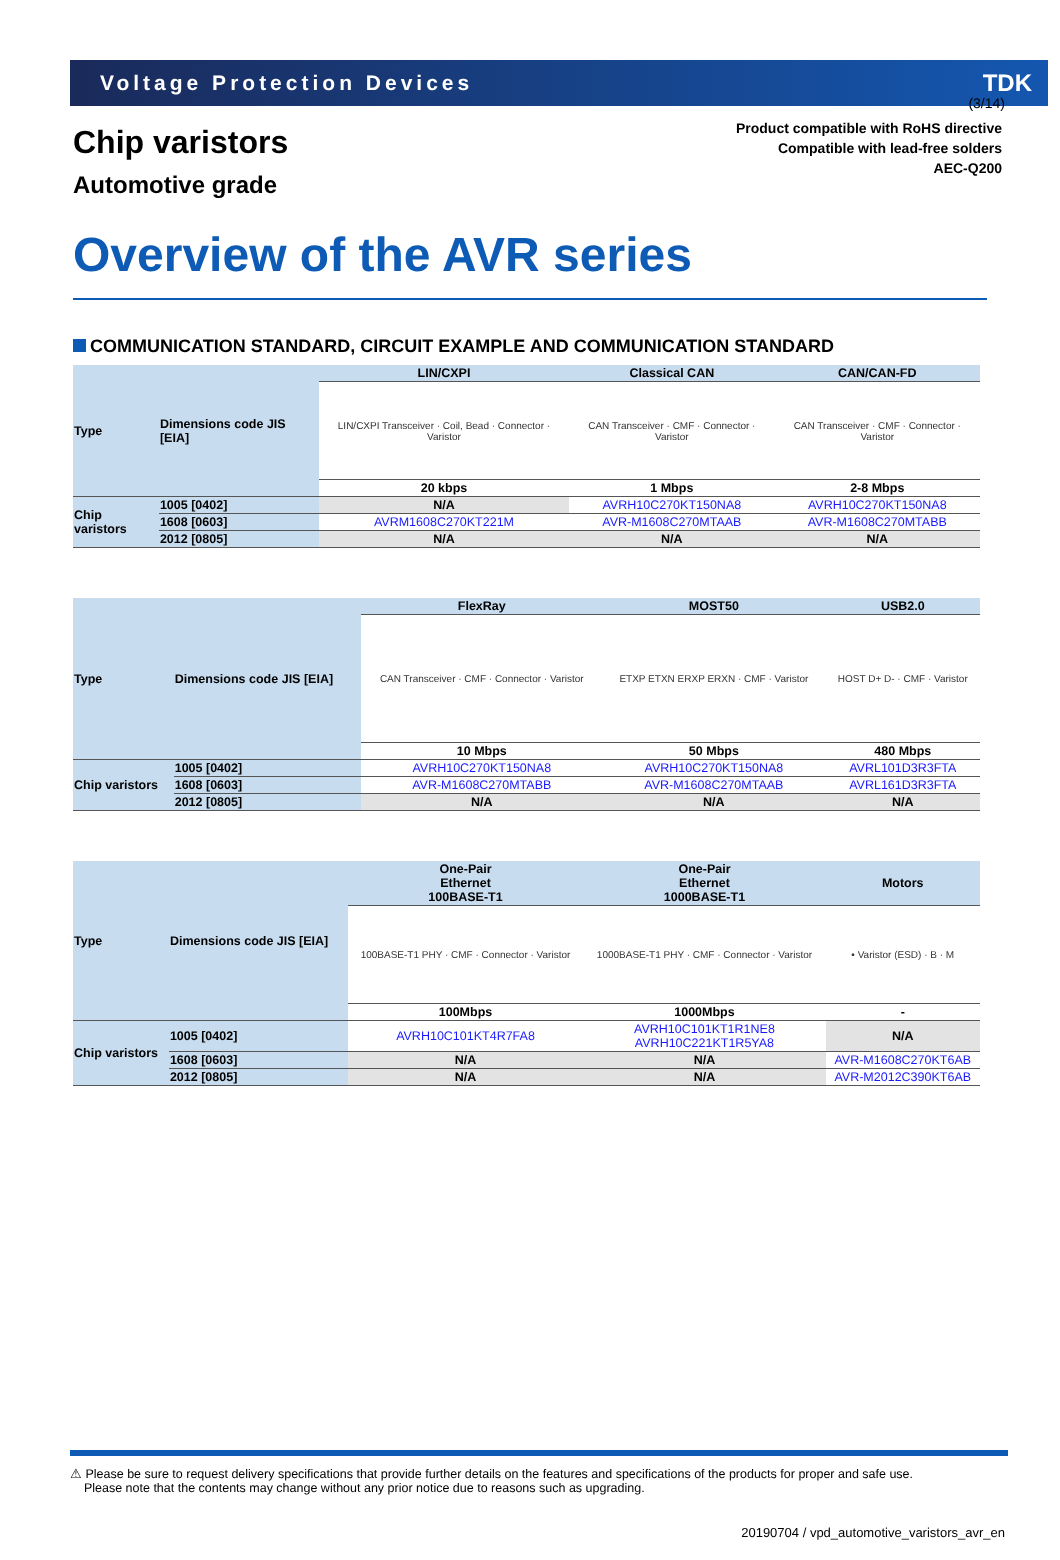(3/14)
Voltage Protection Devices TDK
Chip varistors
Automotive grade
Product compatible with RoHS directive
Compatible with lead-free solders
AEC-Q200
Overview of the AVR series
COMMUNICATION STANDARD, CIRCUIT EXAMPLE AND COMMUNICATION STANDARD
| Type | Dimensions code JIS [EIA] | LIN/CXPI | Classical CAN | CAN/CAN-FD |
| | | LIN/CXPI Transceiver · Coil, Bead · Connector · Varistor | CAN Transceiver · CMF · Connector · Varistor | CAN Transceiver · CMF · Connector · Varistor |
| | | 20 kbps | 1 Mbps | 2-8 Mbps |
| Chip varistors | 1005 [0402] | N/A | AVRH10C270KT150NA8 | AVRH10C270KT150NA8 |
| | 1608 [0603] | AVRM1608C270KT221M | AVR-M1608C270MTAAB | AVR-M1608C270MTABB |
| | 2012 [0805] | N/A | N/A | N/A |
| Type | Dimensions code JIS [EIA] | FlexRay | MOST50 | USB2.0 |
| | | CAN Transceiver · CMF · Connector · Varistor | ETXP ETXN ERXP ERXN · CMF · Varistor | HOST D+ D- · CMF · Varistor |
| | | 10 Mbps | 50 Mbps | 480 Mbps |
| Chip varistors | 1005 [0402] | AVRH10C270KT150NA8 | AVRH10C270KT150NA8 | AVRL101D3R3FTA |
| | 1608 [0603] | AVR-M1608C270MTABB | AVR-M1608C270MTAAB | AVRL161D3R3FTA |
| | 2012 [0805] | N/A | N/A | N/A |
| Type | Dimensions code JIS [EIA] | One-Pair Ethernet 100BASE-T1 | One-Pair Ethernet 1000BASE-T1 | Motors |
| | | 100BASE-T1 PHY · CMF · Connector · Varistor | 1000BASE-T1 PHY · CMF · Connector · Varistor | • Varistor (ESD) · B · M |
| | | 100Mbps | 1000Mbps | - |
| Chip varistors | 1005 [0402] | AVRH10C101KT4R7FA8 | AVRH10C101KT1R1NE8 AVRH10C221KT1R5YA8 | N/A |
| | 1608 [0603] | N/A | N/A | AVR-M1608C270KT6AB |
| | 2012 [0805] | N/A | N/A | AVR-M2012C390KT6AB |
⚠ Please be sure to request delivery specifications that provide further details on the features and specifications of the products for proper and safe use.
Please note that the contents may change without any prior notice due to reasons such as upgrading.
20190704 / vpd_automotive_varistors_avr_en